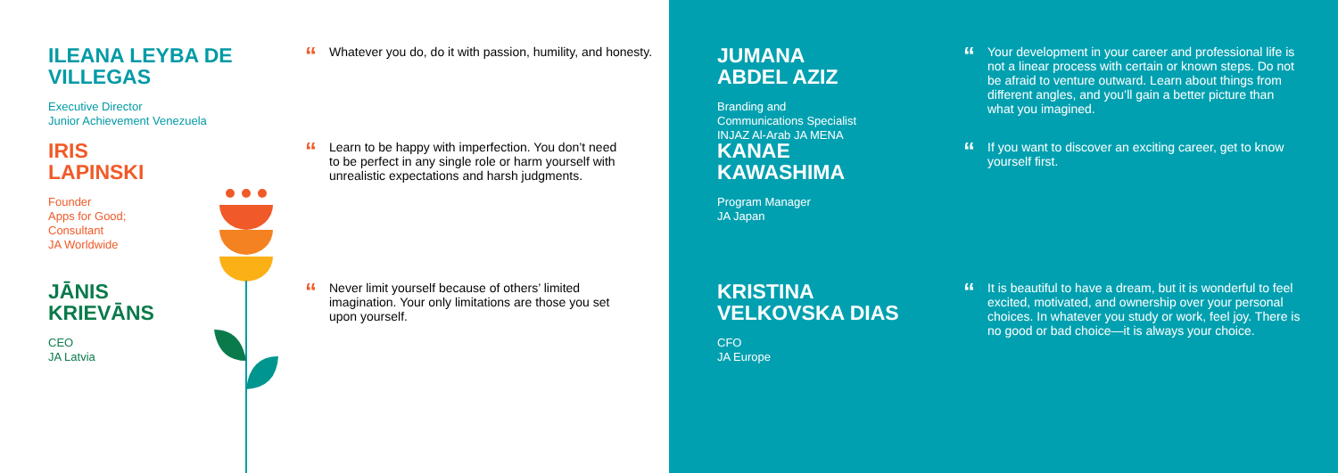ILEANA LEYBA DE VILLEGAS
Executive Director
Junior Achievement Venezuela
“Whatever you do, do it with passion, humility, and honesty.
IRIS
LAPINSKI
Founder
Apps for Good;
Consultant
JA Worldwide
“Learn to be happy with imperfection. You don’t need to be perfect in any single role or harm yourself with unrealistic expectations and harsh judgments.
JĀNIS
KRIEVĀNS
CEO
JA Latvia
“Never limit yourself because of others’ limited imagination. Your only limitations are those you set upon yourself.
JUMANA
ABDEL AZIZ
Branding and
Communications Specialist
INJAZ Al-Arab JA MENA
“Your development in your career and professional life is not a linear process with certain or known steps. Do not be afraid to venture outward. Learn about things from different angles, and you’ll gain a better picture than what you imagined.
KANAE
KAWASHIMA
Program Manager
JA Japan
“If you want to discover an exciting career, get to know yourself first.
KRISTINA VELKOVSKA DIAS
CFO
JA Europe
“It is beautiful to have a dream, but it is wonderful to feel excited, motivated, and ownership over your personal choices. In whatever you study or work, feel joy. There is no good or bad choice—it is always your choice.